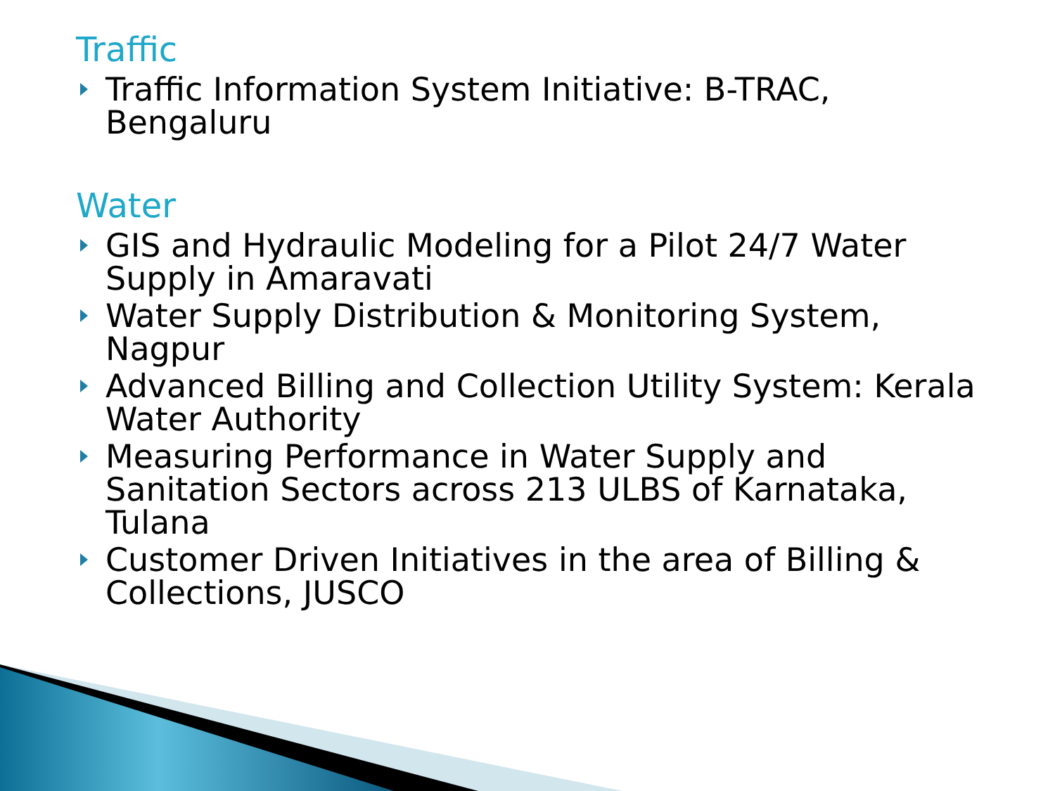Traffic
Traffic Information System Initiative: B-TRAC, Bengaluru
Water
GIS and Hydraulic Modeling for a Pilot 24/7 Water Supply in Amaravati
Water Supply Distribution & Monitoring System, Nagpur
Advanced Billing and Collection Utility System: Kerala Water Authority
Measuring Performance in Water Supply and Sanitation Sectors across 213 ULBS of Karnataka, Tulana
Customer Driven Initiatives in the area of Billing & Collections, JUSCO